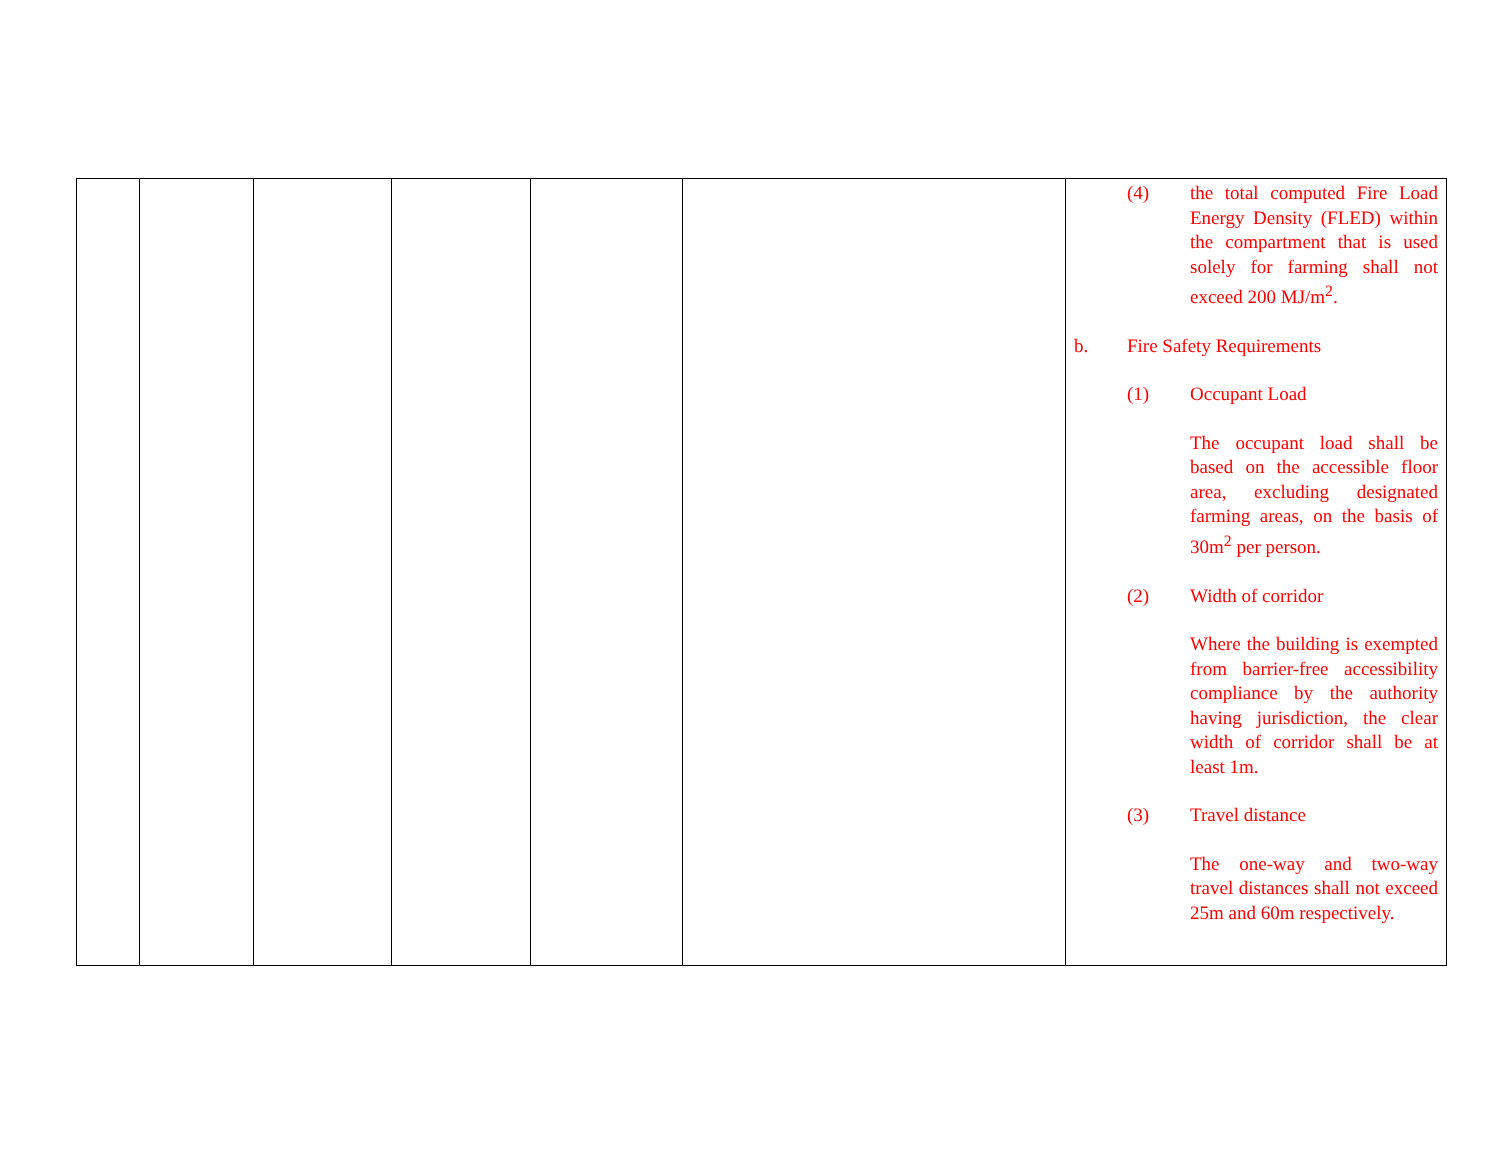| | | | | | | (4) the total computed Fire Load Energy Density (FLED) within the compartment that is used solely for farming shall not exceed 200 MJ/m<sup>2</sup>. b. Fire Safety Requirements (1) Occupant Load The occupant load shall be based on the accessible floor area, excluding designated farming areas, on the basis of 30m<sup>2</sup> per person. (2) Width of corridor Where the building is exempted from barrier-free accessibility compliance by the authority having jurisdiction, the clear width of corridor shall be at least 1m. (3) Travel distance The one-way and two-way travel distances shall not exceed 25m and 60m respectively. |